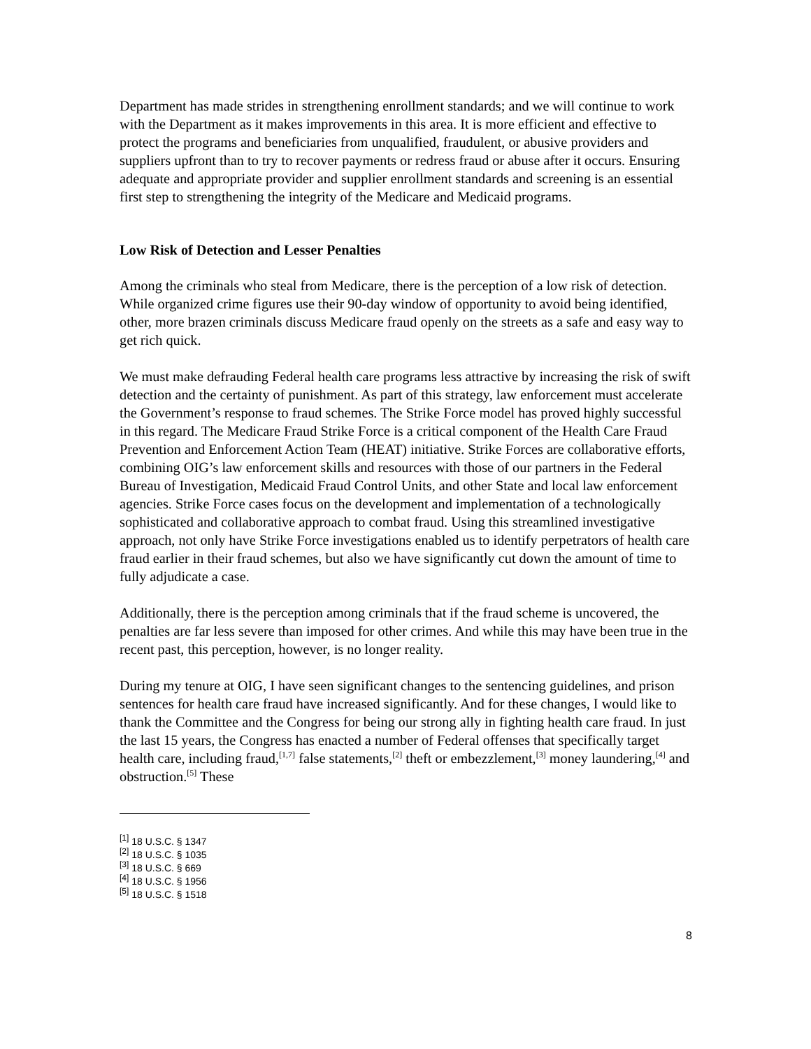Department has made strides in strengthening enrollment standards; and we will continue to work with the Department as it makes improvements in this area. It is more efficient and effective to protect the programs and beneficiaries from unqualified, fraudulent, or abusive providers and suppliers upfront than to try to recover payments or redress fraud or abuse after it occurs. Ensuring adequate and appropriate provider and supplier enrollment standards and screening is an essential first step to strengthening the integrity of the Medicare and Medicaid programs.
Low Risk of Detection and Lesser Penalties
Among the criminals who steal from Medicare, there is the perception of a low risk of detection. While organized crime figures use their 90-day window of opportunity to avoid being identified, other, more brazen criminals discuss Medicare fraud openly on the streets as a safe and easy way to get rich quick.
We must make defrauding Federal health care programs less attractive by increasing the risk of swift detection and the certainty of punishment. As part of this strategy, law enforcement must accelerate the Government’s response to fraud schemes. The Strike Force model has proved highly successful in this regard. The Medicare Fraud Strike Force is a critical component of the Health Care Fraud Prevention and Enforcement Action Team (HEAT) initiative. Strike Forces are collaborative efforts, combining OIG’s law enforcement skills and resources with those of our partners in the Federal Bureau of Investigation, Medicaid Fraud Control Units, and other State and local law enforcement agencies. Strike Force cases focus on the development and implementation of a technologically sophisticated and collaborative approach to combat fraud. Using this streamlined investigative approach, not only have Strike Force investigations enabled us to identify perpetrators of health care fraud earlier in their fraud schemes, but also we have significantly cut down the amount of time to fully adjudicate a case.
Additionally, there is the perception among criminals that if the fraud scheme is uncovered, the penalties are far less severe than imposed for other crimes. And while this may have been true in the recent past, this perception, however, is no longer reality.
During my tenure at OIG, I have seen significant changes to the sentencing guidelines, and prison sentences for health care fraud have increased significantly. And for these changes, I would like to thank the Committee and the Congress for being our strong ally in fighting health care fraud. In just the last 15 years, the Congress has enacted a number of Federal offenses that specifically target health care, including fraud,<sup>[1,7]</sup> false statements,<sup>[2]</sup> theft or embezzlement,<sup>[3]</sup> money laundering,<sup>[4]</sup> and obstruction.<sup>[5]</sup> These
<sup>[1]</sup> 18 U.S.C. § 1347
<sup>[2]</sup> 18 U.S.C. § 1035
<sup>[3]</sup> 18 U.S.C. § 669
<sup>[4]</sup> 18 U.S.C. § 1956
<sup>[5]</sup> 18 U.S.C. § 1518
8